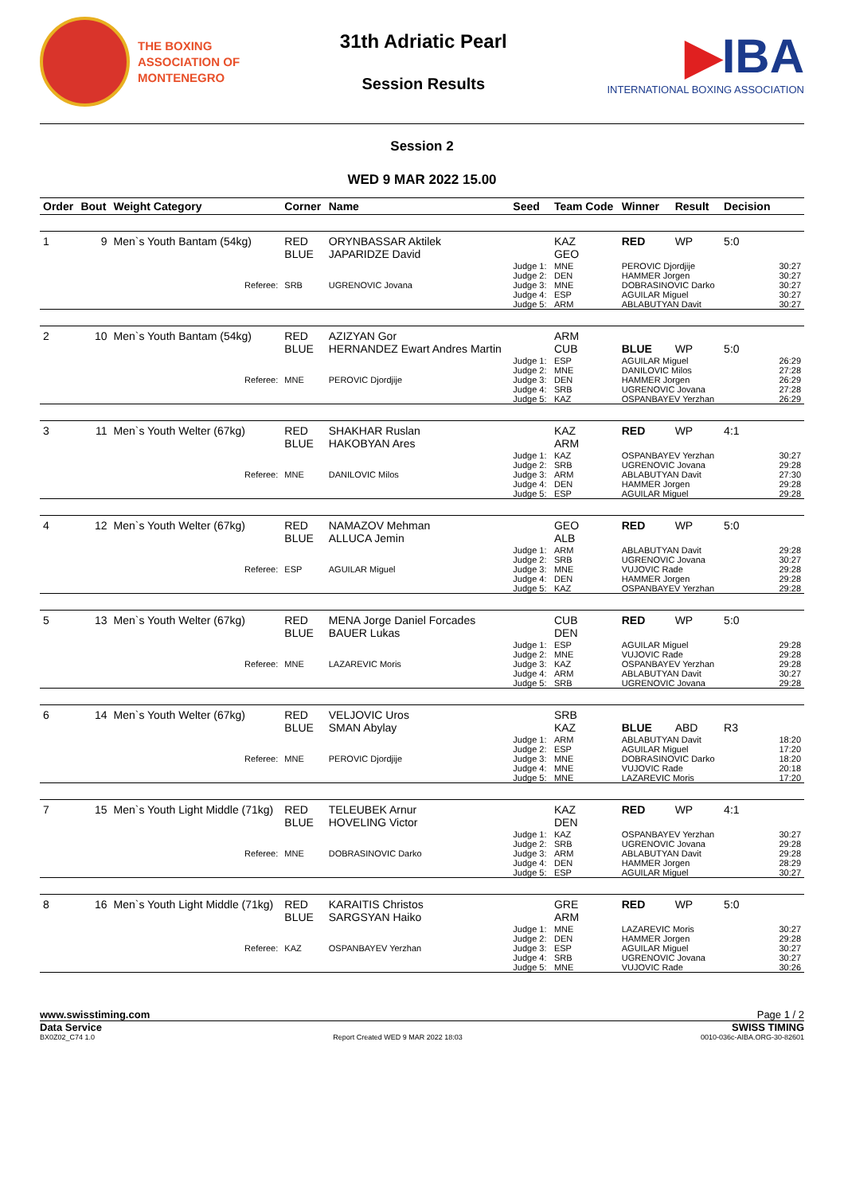THE BOXING
ASSOCIATION OF
MONTENEGRO
31th Adriatic Pearl
Session Results
▶IBA
INTERNATIONAL BOXING ASSOCIATION
Session 2
WED 9 MAR 2022 15.00
| Order | Bout | Weight Category | Corner | Name | Seed | Team Code | Winner | Result | Decision | |
| --- | --- | --- | --- | --- | --- | --- | --- | --- | --- | --- |
| 1 | 9 | Men`s Youth Bantam (54kg) | RED BLUE | ORYNBASSAR Aktilek JAPARIDZE David | | KAZ GEO | RED | WP | 5:0 | |
| | | Referee: | SRB | UGRENOVIC Jovana | Judge 1: Judge 2: Judge 3: Judge 4: Judge 5: | MNE DEN MNE ESP ARM | PEROVIC Djordjije HAMMER Jorgen DOBRASINOVIC Darko AGUILAR Miguel ABLABUTYAN Davit | | | 30:27 30:27 30:27 30:27 30:27 |
| 2 | 10 | Men`s Youth Bantam (54kg) | RED BLUE | AZIZYAN Gor HERNANDEZ Ewart Andres Martin | | ARM CUB | BLUE | WP | 5:0 | |
| | | Referee: | MNE | PEROVIC Djordjije | Judge 1: Judge 2: Judge 3: Judge 4: Judge 5: | ESP MNE DEN SRB KAZ | AGUILAR Miguel DANILOVIC Milos HAMMER Jorgen UGRENOVIC Jovana OSPANBAYEV Yerzhan | | | 26:29 27:28 26:29 27:28 26:29 |
| 3 | 11 | Men`s Youth Welter (67kg) | RED BLUE | SHAKHAR Ruslan HAKOBYAN Ares | | KAZ ARM | RED | WP | 4:1 | |
| | | Referee: | MNE | DANILOVIC Milos | Judge 1: Judge 2: Judge 3: Judge 4: Judge 5: | KAZ SRB ARM DEN ESP | OSPANBAYEV Yerzhan UGRENOVIC Jovana ABLABUTYAN Davit HAMMER Jorgen AGUILAR Miguel | | | 30:27 29:28 27:30 29:28 29:28 |
| 4 | 12 | Men`s Youth Welter (67kg) | RED BLUE | NAMAZOV Mehman ALLUCA Jemin | | GEO ALB | RED | WP | 5:0 | |
| | | Referee: | ESP | AGUILAR Miguel | Judge 1: Judge 2: Judge 3: Judge 4: Judge 5: | ARM SRB MNE DEN KAZ | ABLABUTYAN Davit UGRENOVIC Jovana VUJOVIC Rade HAMMER Jorgen OSPANBAYEV Yerzhan | | | 29:28 30:27 29:28 29:28 29:28 |
| 5 | 13 | Men`s Youth Welter (67kg) | RED BLUE | MENA Jorge Daniel Forcades BAUER Lukas | | CUB DEN | RED | WP | 5:0 | |
| | | Referee: | MNE | LAZAREVIC Moris | Judge 1: Judge 2: Judge 3: Judge 4: Judge 5: | ESP MNE KAZ ARM SRB | AGUILAR Miguel VUJOVIC Rade OSPANBAYEV Yerzhan ABLABUTYAN Davit UGRENOVIC Jovana | | | 29:28 29:28 29:28 30:27 29:28 |
| 6 | 14 | Men`s Youth Welter (67kg) | RED BLUE | VELJOVIC Uros SMAN Abylay | | SRB KAZ | BLUE | ABD | R3 | |
| | | Referee: | MNE | PEROVIC Djordjije | Judge 1: Judge 2: Judge 3: Judge 4: Judge 5: | ARM ESP MNE MNE MNE | ABLABUTYAN Davit AGUILAR Miguel DOBRASINOVIC Darko VUJOVIC Rade LAZAREVIC Moris | | | 18:20 17:20 18:20 20:18 17:20 |
| 7 | 15 | Men`s Youth Light Middle (71kg) | RED BLUE | TELEUBEK Arnur HOVELING Victor | | KAZ DEN | RED | WP | 4:1 | |
| | | Referee: | MNE | DOBRASINOVIC Darko | Judge 1: Judge 2: Judge 3: Judge 4: Judge 5: | KAZ SRB ARM DEN ESP | OSPANBAYEV Yerzhan UGRENOVIC Jovana ABLABUTYAN Davit HAMMER Jorgen AGUILAR Miguel | | | 30:27 29:28 29:28 28:29 30:27 |
| 8 | 16 | Men`s Youth Light Middle (71kg) | RED BLUE | KARAITIS Christos SARGSYAN Haiko | | GRE ARM | RED | WP | 5:0 | |
| | | Referee: | KAZ | OSPANBAYEV Yerzhan | Judge 1: Judge 2: Judge 3: Judge 4: Judge 5: | MNE DEN ESP SRB MNE | LAZAREVIC Moris HAMMER Jorgen AGUILAR Miguel UGRENOVIC Jovana VUJOVIC Rade | | | 30:27 29:28 30:27 30:27 30:26 |
www.swisstiming.com Page 1 / 2
Data Service SWISS TIMING
BX0Z02_C74 1.0 Report Created WED 9 MAR 2022 18:03 0010-036c-AIBA.ORG-30-82601